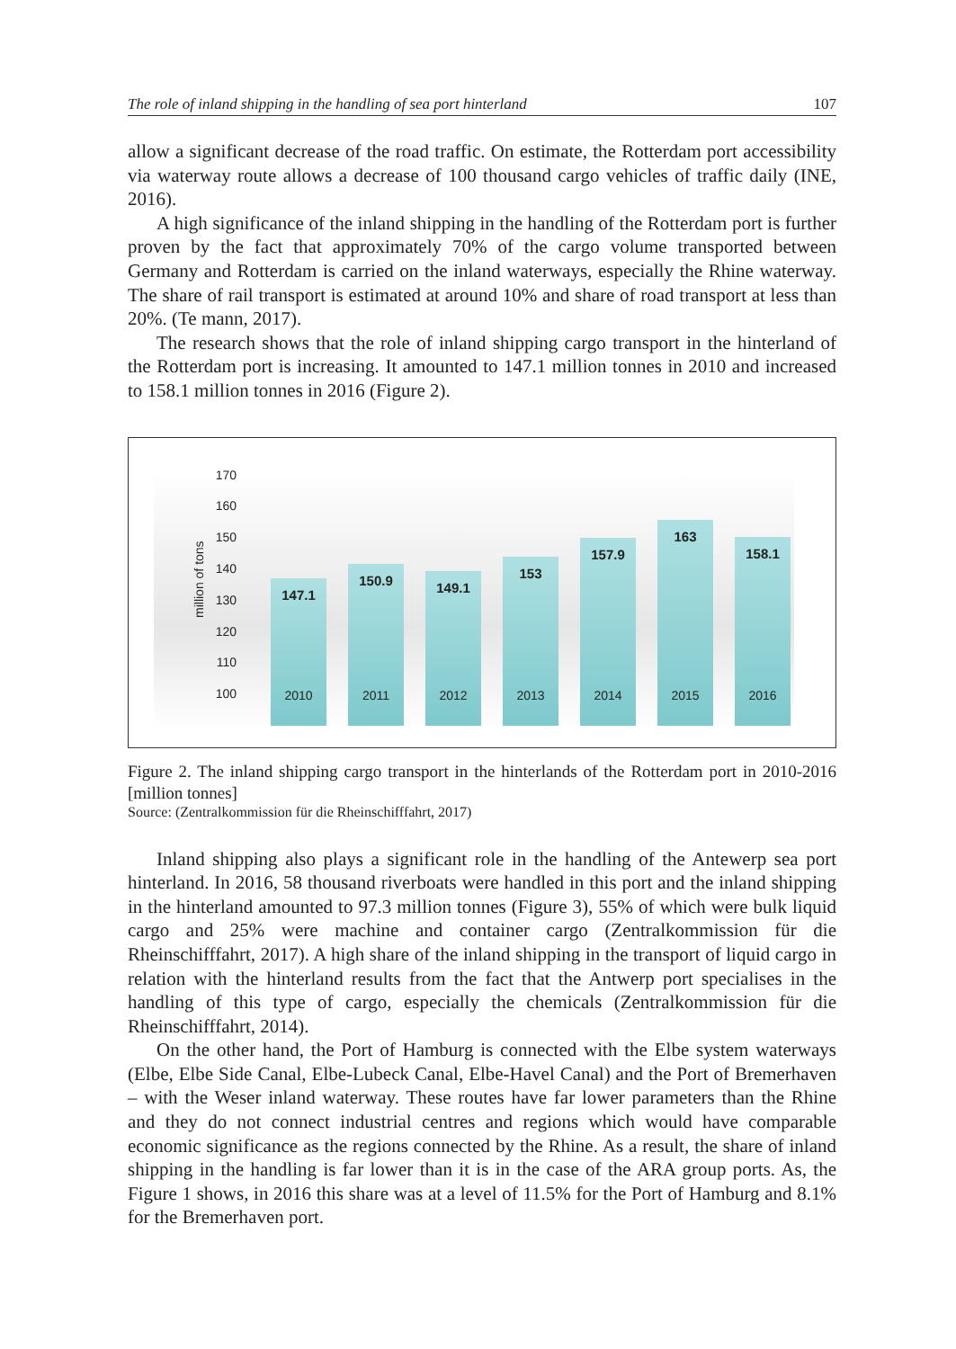The role of inland shipping in the handling of sea port hinterland 107
allow a significant decrease of the road traffic. On estimate, the Rotterdam port accessibility via waterway route allows a decrease of 100 thousand cargo vehicles of traffic daily (INE, 2016).
A high significance of the inland shipping in the handling of the Rotterdam port is further proven by the fact that approximately 70% of the cargo volume transported between Germany and Rotterdam is carried on the inland waterways, especially the Rhine waterway. The share of rail transport is estimated at around 10% and share of road transport at less than 20%. (Te mann, 2017).
The research shows that the role of inland shipping cargo transport in the hinterland of the Rotterdam port is increasing. It amounted to 147.1 million tonnes in 2010 and increased to 158.1 million tonnes in 2016 (Figure 2).
170
160
150
140
130
120
110
100
million of tons
147.1 150.9 149.1 153 157.9 163 158.1
2010 2011 2012 2013 2014 2015 2016
Figure 2. The inland shipping cargo transport in the hinterlands of the Rotterdam port in 2010-2016 [million tonnes]
Source: (Zentralkommission für die Rheinschifffahrt, 2017)
Inland shipping also plays a significant role in the handling of the Antewerp sea port hinterland. In 2016, 58 thousand riverboats were handled in this port and the inland shipping in the hinterland amounted to 97.3 million tonnes (Figure 3), 55% of which were bulk liquid cargo and 25% were machine and container cargo (Zentralkommission für die Rheinschifffahrt, 2017). A high share of the inland shipping in the transport of liquid cargo in relation with the hinterland results from the fact that the Antwerp port specialises in the handling of this type of cargo, especially the chemicals (Zentralkommission für die Rheinschifffahrt, 2014).
On the other hand, the Port of Hamburg is connected with the Elbe system waterways (Elbe, Elbe Side Canal, Elbe-Lubeck Canal, Elbe-Havel Canal) and the Port of Bremerhaven – with the Weser inland waterway. These routes have far lower parameters than the Rhine and they do not connect industrial centres and regions which would have comparable economic significance as the regions connected by the Rhine. As a result, the share of inland shipping in the handling is far lower than it is in the case of the ARA group ports. As, the Figure 1 shows, in 2016 this share was at a level of 11.5% for the Port of Hamburg and 8.1% for the Bremerhaven port.